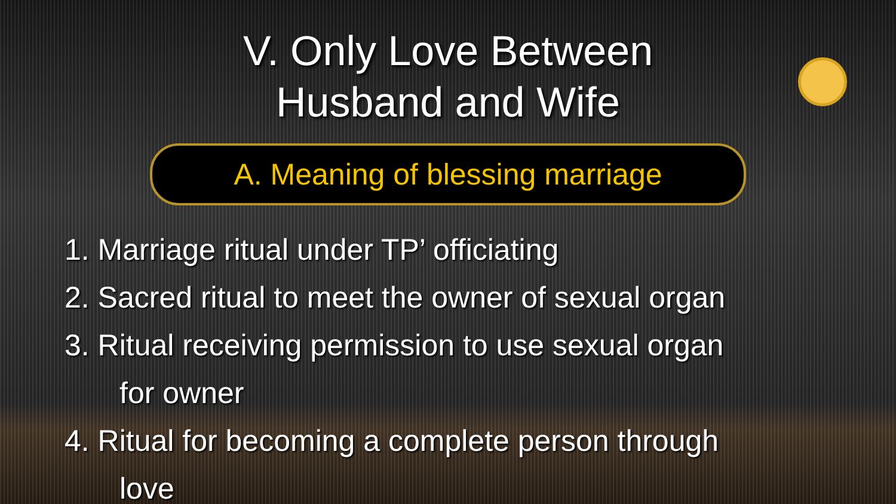V. Only Love Between
Husband and Wife
A. Meaning of blessing marriage
1. Marriage ritual under TP’ officiating
2. Sacred ritual to meet the owner of sexual organ
3. Ritual receiving permission to use sexual organ
for owner
4. Ritual for becoming a complete person through
love